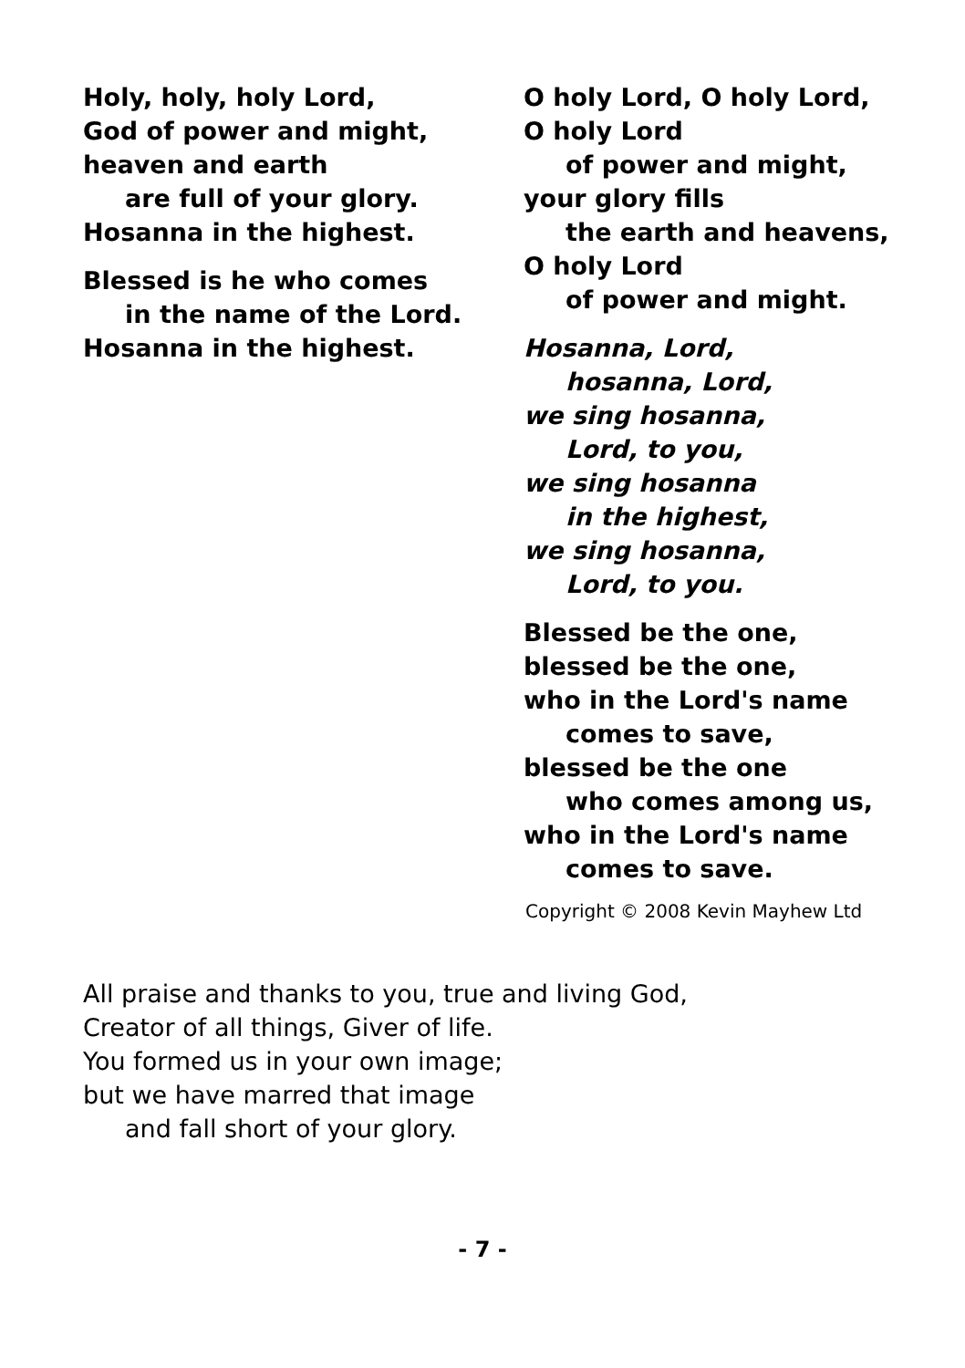Holy, holy, holy Lord,
God of power and might,
heaven and earth
are full of your glory.
Hosanna in the highest.
Blessed is he who comes
in the name of the Lord.
Hosanna in the highest.
O holy Lord, O holy Lord,
O holy Lord
of power and might,
your glory fills
the earth and heavens,
O holy Lord
of power and might.
Hosanna, Lord,
hosanna, Lord,
we sing hosanna,
Lord, to you,
we sing hosanna
in the highest,
we sing hosanna,
Lord, to you.
Blessed be the one,
blessed be the one,
who in the Lord's name
comes to save,
blessed be the one
who comes among us,
who in the Lord's name
comes to save.
Copyright © 2008 Kevin Mayhew Ltd
All praise and thanks to you, true and living God,
Creator of all things, Giver of life.
You formed us in your own image;
but we have marred that image
and fall short of your glory.
- 7 -